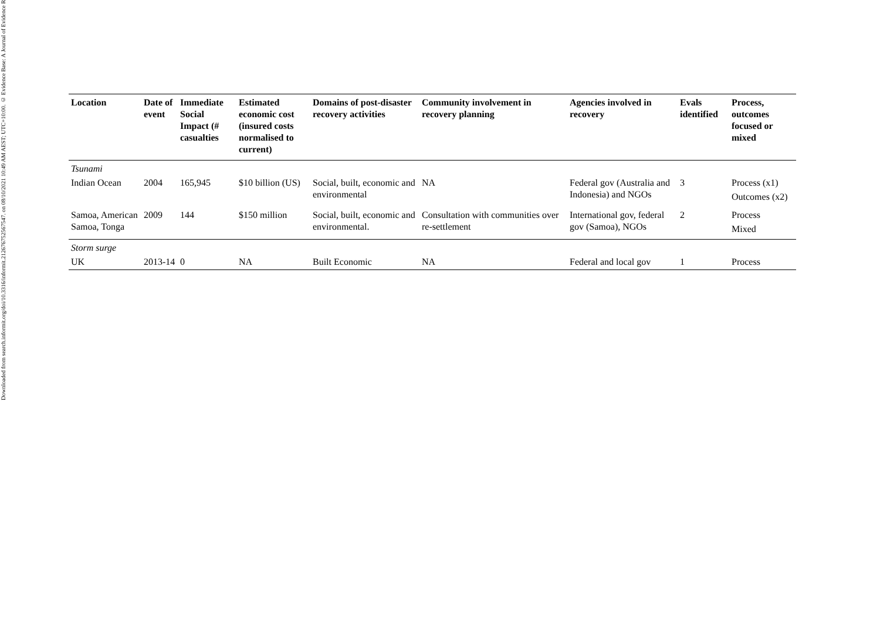Downloaded from search.informit.org/doi/10.3316/informit.212676752567547. on 08/10/2021 10:49 AM AEST; UTC+10:00. © Evidence Base: A Journal of Evidence R
| Location | Date of event | Immediate Social Impact (# casualties | Estimated economic cost (insured costs normalised to current) | Domains of post-disaster recovery activities | Community involvement in recovery planning | Agencies involved in recovery | Evals identified | Process, outcomes focused or mixed |
| --- | --- | --- | --- | --- | --- | --- | --- | --- |
| Tsunami | | | | | | | | |
| Indian Ocean | 2004 | 165,945 | $10 billion (US) | Social, built, economic and environmental | NA | Federal gov (Australia and Indonesia) and NGOs | 3 | Process (x1) Outcomes (x2) |
| Samoa, American Samoa, Tonga | 2009 | 144 | $150 million | Social, built, economic and environmental. | Consultation with communities over re-settlement | International gov, federal gov (Samoa), NGOs | 2 | Process Mixed |
| Storm surge | | | | | | | | |
| UK | 2013-14 | 0 | NA | Built Economic | NA | Federal and local gov | 1 | Process |